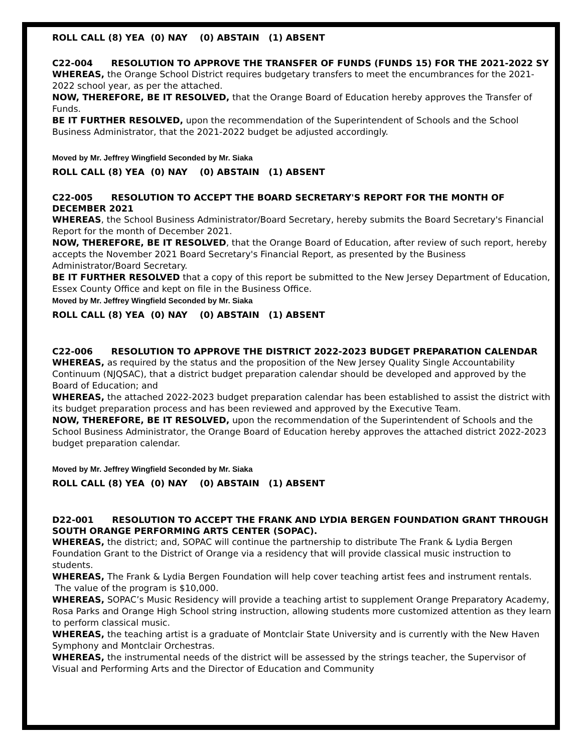ROLL CALL (8) YEA (0) NAY (0) ABSTAIN (1) ABSENT
C22-004 RESOLUTION TO APPROVE THE TRANSFER OF FUNDS (FUNDS 15) FOR THE 2021-2022 SY
WHEREAS, the Orange School District requires budgetary transfers to meet the encumbrances for the 2021-2022 school year, as per the attached.
NOW, THEREFORE, BE IT RESOLVED, that the Orange Board of Education hereby approves the Transfer of Funds.
BE IT FURTHER RESOLVED, upon the recommendation of the Superintendent of Schools and the School Business Administrator, that the 2021-2022 budget be adjusted accordingly.
Moved by Mr. Jeffrey Wingfield Seconded by Mr. Siaka
ROLL CALL (8) YEA (0) NAY (0) ABSTAIN (1) ABSENT
C22-005 RESOLUTION TO ACCEPT THE BOARD SECRETARY'S REPORT FOR THE MONTH OF DECEMBER 2021
WHEREAS, the School Business Administrator/Board Secretary, hereby submits the Board Secretary's Financial Report for the month of December 2021.
NOW, THEREFORE, BE IT RESOLVED, that the Orange Board of Education, after review of such report, hereby accepts the November 2021 Board Secretary's Financial Report, as presented by the Business Administrator/Board Secretary.
BE IT FURTHER RESOLVED that a copy of this report be submitted to the New Jersey Department of Education, Essex County Office and kept on file in the Business Office.
Moved by Mr. Jeffrey Wingfield Seconded by Mr. Siaka
ROLL CALL (8) YEA (0) NAY (0) ABSTAIN (1) ABSENT
C22-006 RESOLUTION TO APPROVE THE DISTRICT 2022-2023 BUDGET PREPARATION CALENDAR
WHEREAS, as required by the status and the proposition of the New Jersey Quality Single Accountability Continuum (NJQSAC), that a district budget preparation calendar should be developed and approved by the Board of Education; and
WHEREAS, the attached 2022-2023 budget preparation calendar has been established to assist the district with its budget preparation process and has been reviewed and approved by the Executive Team.
NOW, THEREFORE, BE IT RESOLVED, upon the recommendation of the Superintendent of Schools and the School Business Administrator, the Orange Board of Education hereby approves the attached district 2022-2023 budget preparation calendar.
Moved by Mr. Jeffrey Wingfield Seconded by Mr. Siaka
ROLL CALL (8) YEA (0) NAY (0) ABSTAIN (1) ABSENT
D22-001 RESOLUTION TO ACCEPT THE FRANK AND LYDIA BERGEN FOUNDATION GRANT THROUGH SOUTH ORANGE PERFORMING ARTS CENTER (SOPAC).
WHEREAS, the district; and, SOPAC will continue the partnership to distribute The Frank & Lydia Bergen Foundation Grant to the District of Orange via a residency that will provide classical music instruction to students.
WHEREAS, The Frank & Lydia Bergen Foundation will help cover teaching artist fees and instrument rentals. The value of the program is $10,000.
WHEREAS, SOPAC’s Music Residency will provide a teaching artist to supplement Orange Preparatory Academy, Rosa Parks and Orange High School string instruction, allowing students more customized attention as they learn to perform classical music.
WHEREAS, the teaching artist is a graduate of Montclair State University and is currently with the New Haven Symphony and Montclair Orchestras.
WHEREAS, the instrumental needs of the district will be assessed by the strings teacher, the Supervisor of Visual and Performing Arts and the Director of Education and Community